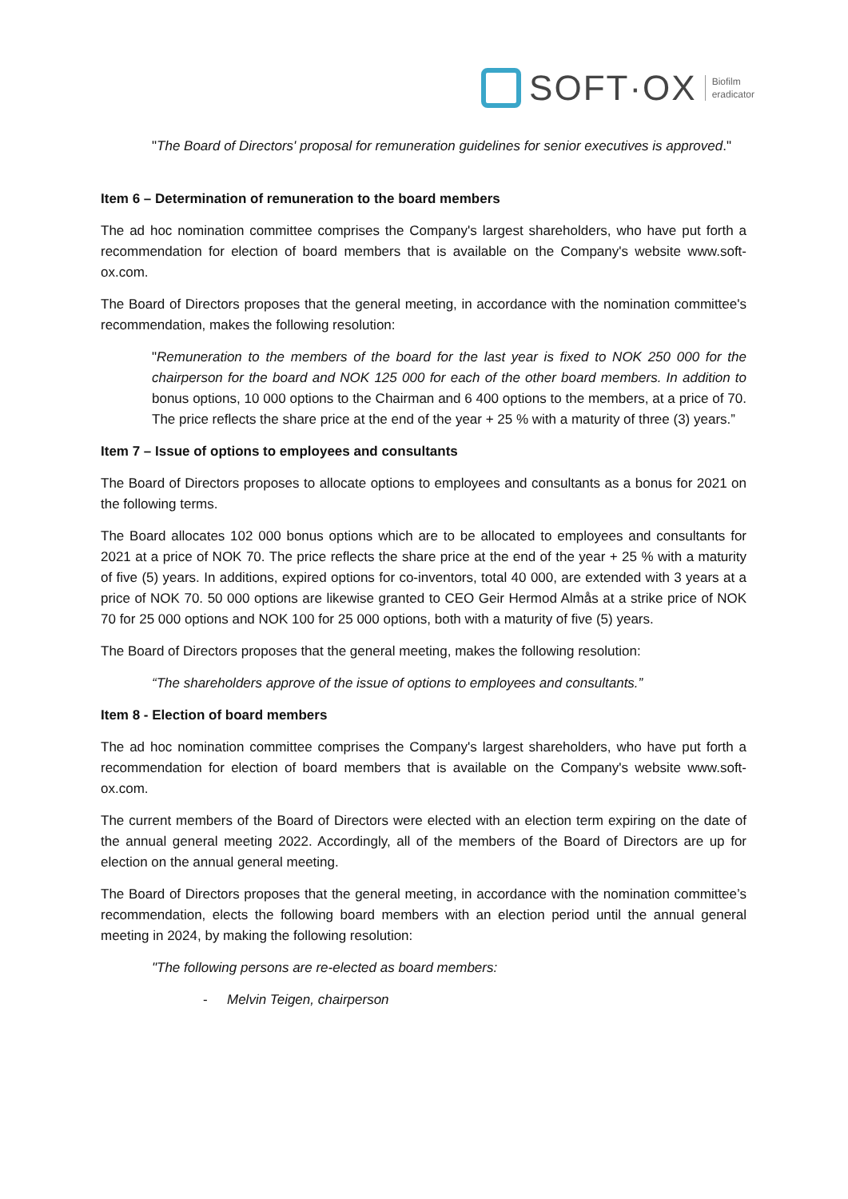SOFT·OX
Biofilm
eradicator
"The Board of Directors' proposal for remuneration guidelines for senior executives is approved."
Item 6 – Determination of remuneration to the board members
The ad hoc nomination committee comprises the Company's largest shareholders, who have put forth a recommendation for election of board members that is available on the Company's website www.soft-ox.com.
The Board of Directors proposes that the general meeting, in accordance with the nomination committee's recommendation, makes the following resolution:
"Remuneration to the members of the board for the last year is fixed to NOK 250 000 for the chairperson for the board and NOK 125 000 for each of the other board members. In addition to bonus options, 10 000 options to the Chairman and 6 400 options to the members, at a price of 70. The price reflects the share price at the end of the year + 25 % with a maturity of three (3) years.”
Item 7 – Issue of options to employees and consultants
The Board of Directors proposes to allocate options to employees and consultants as a bonus for 2021 on the following terms.
The Board allocates 102 000 bonus options which are to be allocated to employees and consultants for 2021 at a price of NOK 70. The price reflects the share price at the end of the year + 25 % with a maturity of five (5) years. In additions, expired options for co-inventors, total 40 000, are extended with 3 years at a price of NOK 70. 50 000 options are likewise granted to CEO Geir Hermod Almås at a strike price of NOK 70 for 25 000 options and NOK 100 for 25 000 options, both with a maturity of five (5) years.
The Board of Directors proposes that the general meeting, makes the following resolution:
“The shareholders approve of the issue of options to employees and consultants.”
Item 8 - Election of board members
The ad hoc nomination committee comprises the Company's largest shareholders, who have put forth a recommendation for election of board members that is available on the Company's website www.soft-ox.com.
The current members of the Board of Directors were elected with an election term expiring on the date of the annual general meeting 2022. Accordingly, all of the members of the Board of Directors are up for election on the annual general meeting.
The Board of Directors proposes that the general meeting, in accordance with the nomination committee’s recommendation, elects the following board members with an election period until the annual general meeting in 2024, by making the following resolution:
"The following persons are re-elected as board members:
- Melvin Teigen, chairperson